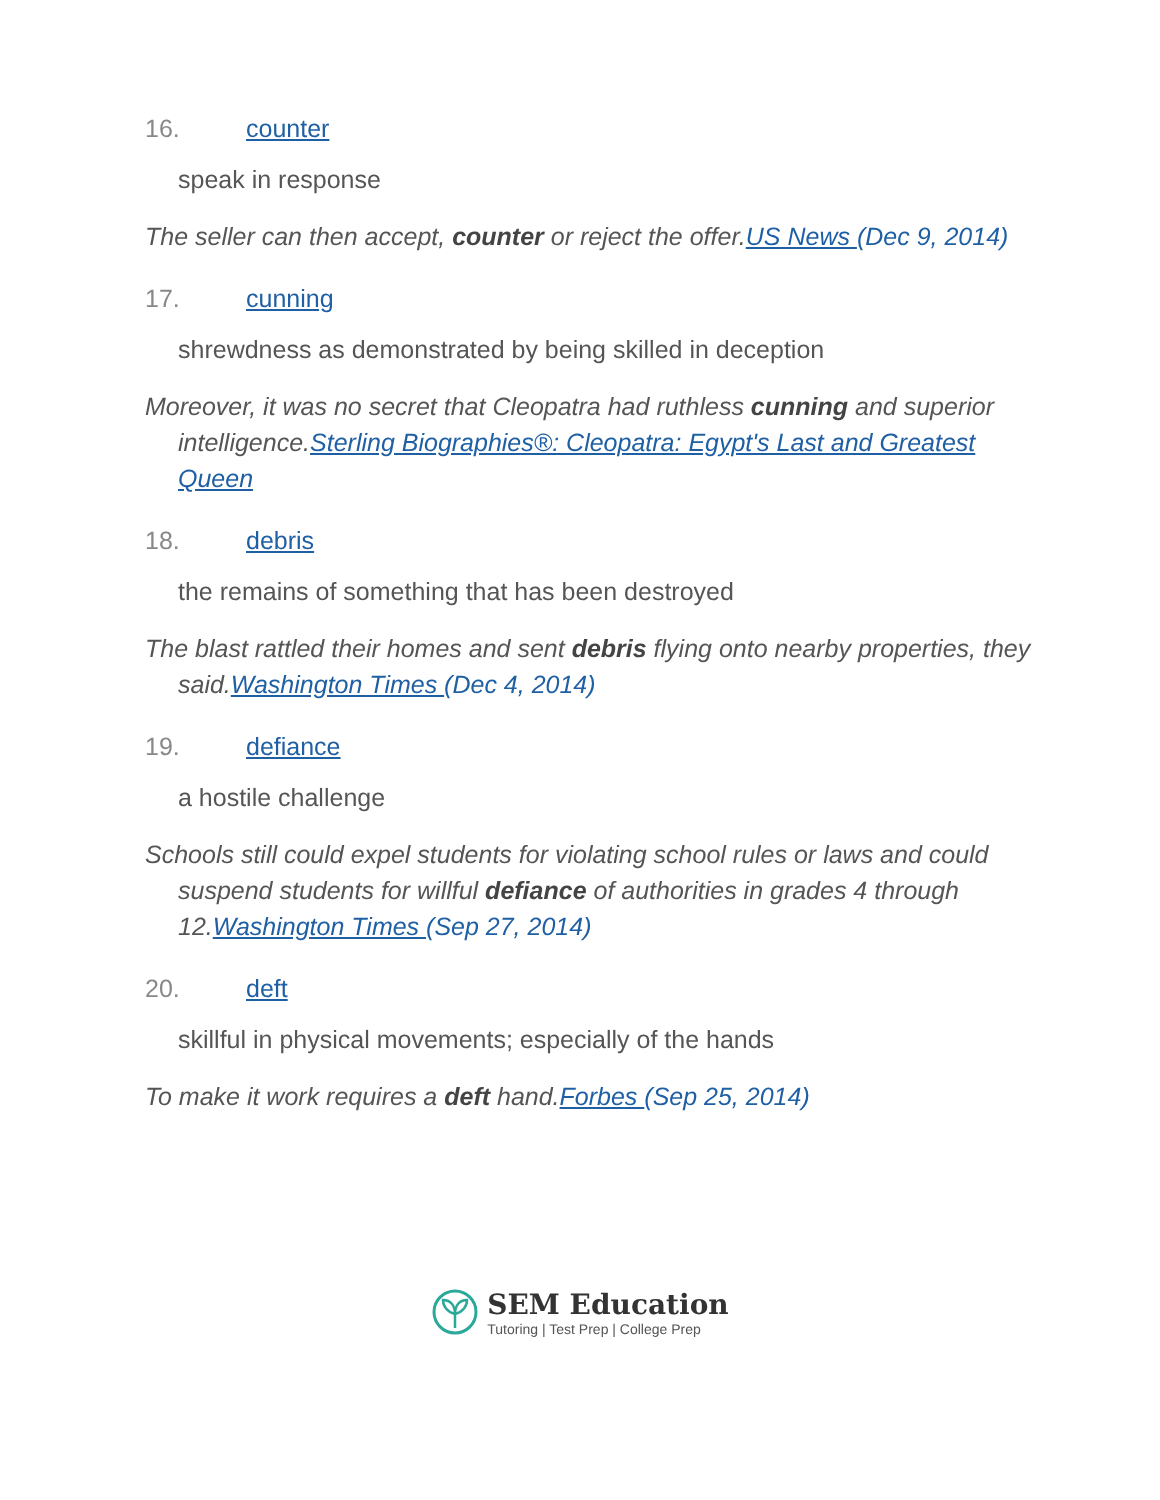16. counter
speak in response
The seller can then accept, counter or reject the offer.US News (Dec 9, 2014)
17. cunning
shrewdness as demonstrated by being skilled in deception
Moreover, it was no secret that Cleopatra had ruthless cunning and superior intelligence.Sterling Biographies®: Cleopatra: Egypt's Last and Greatest Queen
18. debris
the remains of something that has been destroyed
The blast rattled their homes and sent debris flying onto nearby properties, they said.Washington Times (Dec 4, 2014)
19. defiance
a hostile challenge
Schools still could expel students for violating school rules or laws and could suspend students for willful defiance of authorities in grades 4 through 12.Washington Times (Sep 27, 2014)
20. deft
skillful in physical movements; especially of the hands
To make it work requires a deft hand.Forbes (Sep 25, 2014)
SEM Education
Tutoring | Test Prep | College Prep